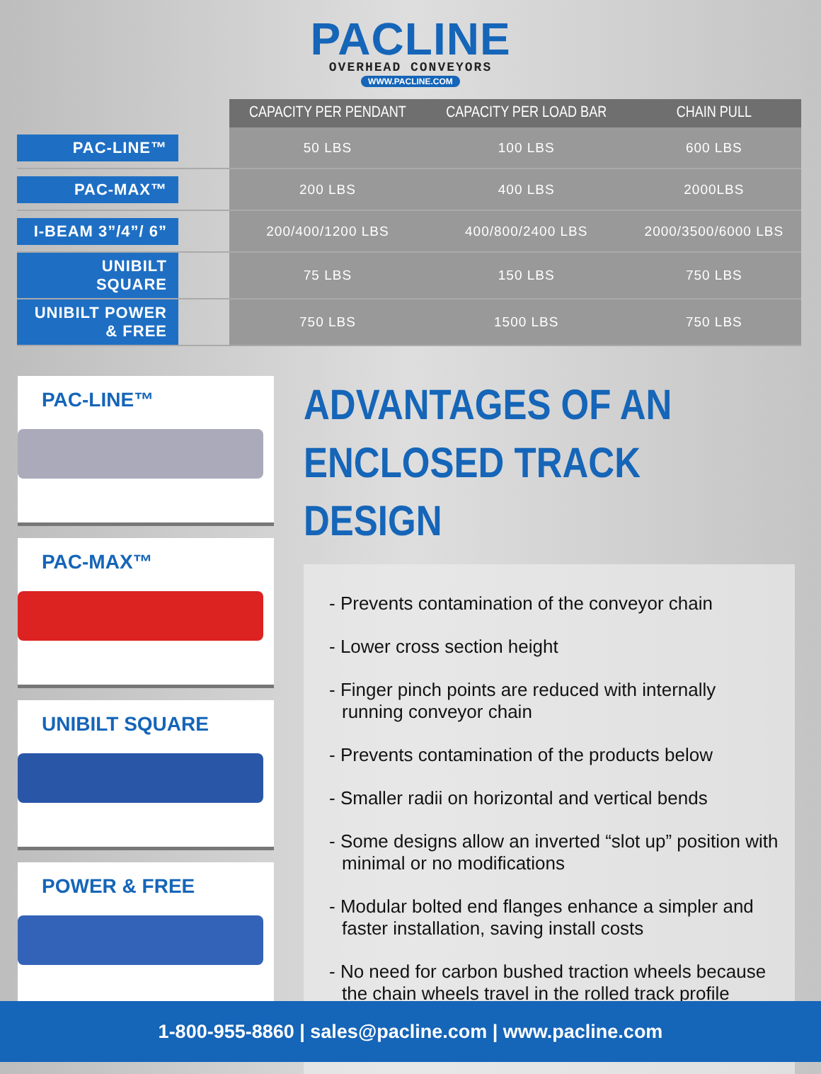PACLINE
OVERHEAD CONVEYORS
WWW.PACLINE.COM
| | CAPACITY PER PENDANT | CAPACITY PER LOAD BAR | CHAIN PULL |
| --- | --- | --- | --- |
| PAC-LINE™ | 50 LBS | 100 LBS | 600 LBS |
| PAC-MAX™ | 200 LBS | 400 LBS | 2000LBS |
| I-BEAM 3”/4”/ 6” | 200/400/1200 LBS | 400/800/2400 LBS | 2000/3500/6000 LBS |
| UNIBILT SQUARE | 75 LBS | 150 LBS | 750 LBS |
| UNIBILT POWER & FREE | 750 LBS | 1500 LBS | 750 LBS |
PAC-LINE™
PAC-MAX™
UNIBILT SQUARE
POWER & FREE
ADVANTAGES OF AN
ENCLOSED TRACK DESIGN
- Prevents contamination of the conveyor chain
- Lower cross section height
- Finger pinch points are reduced with internally running conveyor chain
- Prevents contamination of the products below
- Smaller radii on horizontal and vertical bends
- Some designs allow an inverted “slot up” position with minimal or no modifications
- Modular bolted end flanges enhance a simpler and faster installation, saving install costs
- No need for carbon bushed traction wheels because the chain wheels travel in the rolled track profile
1-800-955-8860 | sales@pacline.com | www.pacline.com